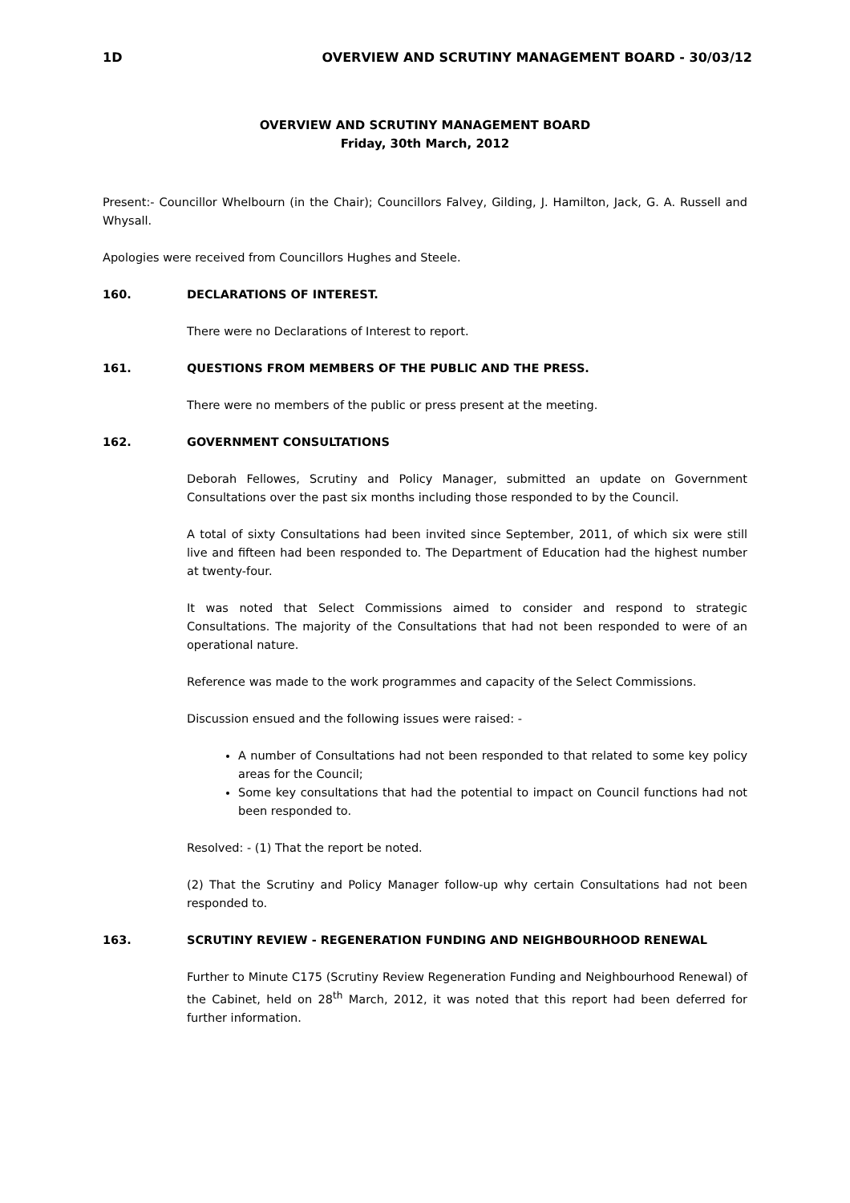1D OVERVIEW AND SCRUTINY MANAGEMENT BOARD - 30/03/12
OVERVIEW AND SCRUTINY MANAGEMENT BOARD
Friday, 30th March, 2012
Present:- Councillor Whelbourn (in the Chair); Councillors Falvey, Gilding, J. Hamilton, Jack, G. A. Russell and Whysall.
Apologies were received from Councillors Hughes and Steele.
160. DECLARATIONS OF INTEREST.
There were no Declarations of Interest to report.
161. QUESTIONS FROM MEMBERS OF THE PUBLIC AND THE PRESS.
There were no members of the public or press present at the meeting.
162. GOVERNMENT CONSULTATIONS
Deborah Fellowes, Scrutiny and Policy Manager, submitted an update on Government Consultations over the past six months including those responded to by the Council.
A total of sixty Consultations had been invited since September, 2011, of which six were still live and fifteen had been responded to. The Department of Education had the highest number at twenty-four.
It was noted that Select Commissions aimed to consider and respond to strategic Consultations. The majority of the Consultations that had not been responded to were of an operational nature.
Reference was made to the work programmes and capacity of the Select Commissions.
Discussion ensued and the following issues were raised: -
A number of Consultations had not been responded to that related to some key policy areas for the Council;
Some key consultations that had the potential to impact on Council functions had not been responded to.
Resolved: - (1) That the report be noted.
(2) That the Scrutiny and Policy Manager follow-up why certain Consultations had not been responded to.
163. SCRUTINY REVIEW - REGENERATION FUNDING AND NEIGHBOURHOOD RENEWAL
Further to Minute C175 (Scrutiny Review Regeneration Funding and Neighbourhood Renewal) of the Cabinet, held on 28<sup>th</sup> March, 2012, it was noted that this report had been deferred for further information.